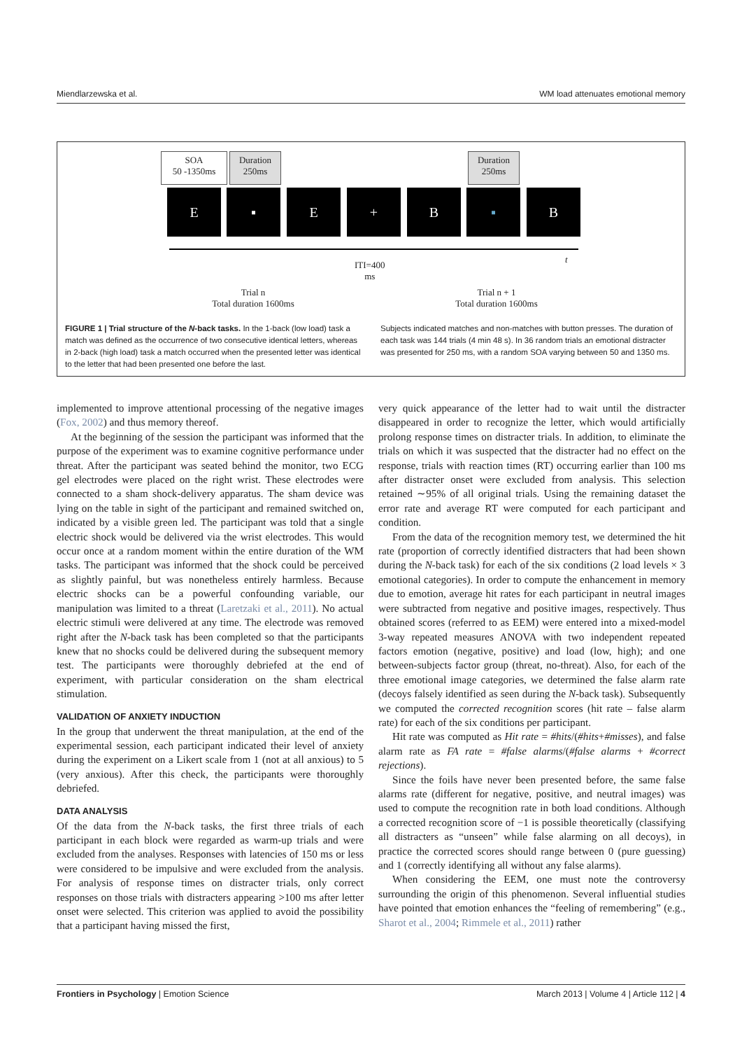Miendlarzewska et al. WM load attenuates emotional memory
SOA
50 -1350ms
Duration
250ms
Duration
250ms
E ▪ E + B ▪ B
ITI=400
ms
t
Trial n
Total duration 1600ms
Trial n + 1
Total duration 1600ms
FIGURE 1 | Trial structure of the N-back tasks. In the 1-back (low load) task a match was defined as the occurrence of two consecutive identical letters, whereas in 2-back (high load) task a match occurred when the presented letter was identical to the letter that had been presented one before the last.
Subjects indicated matches and non-matches with button presses. The duration of each task was 144 trials (4 min 48 s). In 36 random trials an emotional distracter was presented for 250 ms, with a random SOA varying between 50 and 1350 ms.
implemented to improve attentional processing of the negative images (Fox, 2002) and thus memory thereof.
At the beginning of the session the participant was informed that the purpose of the experiment was to examine cognitive performance under threat. After the participant was seated behind the monitor, two ECG gel electrodes were placed on the right wrist. These electrodes were connected to a sham shock-delivery apparatus. The sham device was lying on the table in sight of the participant and remained switched on, indicated by a visible green led. The participant was told that a single electric shock would be delivered via the wrist electrodes. This would occur once at a random moment within the entire duration of the WM tasks. The participant was informed that the shock could be perceived as slightly painful, but was nonetheless entirely harmless. Because electric shocks can be a powerful confounding variable, our manipulation was limited to a threat (Laretzaki et al., 2011). No actual electric stimuli were delivered at any time. The electrode was removed right after the N-back task has been completed so that the participants knew that no shocks could be delivered during the subsequent memory test. The participants were thoroughly debriefed at the end of experiment, with particular consideration on the sham electrical stimulation.
VALIDATION OF ANXIETY INDUCTION
In the group that underwent the threat manipulation, at the end of the experimental session, each participant indicated their level of anxiety during the experiment on a Likert scale from 1 (not at all anxious) to 5 (very anxious). After this check, the participants were thoroughly debriefed.
DATA ANALYSIS
Of the data from the N-back tasks, the first three trials of each participant in each block were regarded as warm-up trials and were excluded from the analyses. Responses with latencies of 150 ms or less were considered to be impulsive and were excluded from the analysis. For analysis of response times on distracter trials, only correct responses on those trials with distracters appearing >100 ms after letter onset were selected. This criterion was applied to avoid the possibility that a participant having missed the first,
very quick appearance of the letter had to wait until the distracter disappeared in order to recognize the letter, which would artificially prolong response times on distracter trials. In addition, to eliminate the trials on which it was suspected that the distracter had no effect on the response, trials with reaction times (RT) occurring earlier than 100 ms after distracter onset were excluded from analysis. This selection retained ∼95% of all original trials. Using the remaining dataset the error rate and average RT were computed for each participant and condition.
From the data of the recognition memory test, we determined the hit rate (proportion of correctly identified distracters that had been shown during the N-back task) for each of the six conditions (2 load levels × 3 emotional categories). In order to compute the enhancement in memory due to emotion, average hit rates for each participant in neutral images were subtracted from negative and positive images, respectively. Thus obtained scores (referred to as EEM) were entered into a mixed-model 3-way repeated measures ANOVA with two independent repeated factors emotion (negative, positive) and load (low, high); and one between-subjects factor group (threat, no-threat). Also, for each of the three emotional image categories, we determined the false alarm rate (decoys falsely identified as seen during the N-back task). Subsequently we computed the corrected recognition scores (hit rate – false alarm rate) for each of the six conditions per participant.
Hit rate was computed as Hit rate = #hits/(#hits+#misses), and false alarm rate as FA rate = #false alarms/(#false alarms + #correct rejections).
Since the foils have never been presented before, the same false alarms rate (different for negative, positive, and neutral images) was used to compute the recognition rate in both load conditions. Although a corrected recognition score of −1 is possible theoretically (classifying all distracters as “unseen” while false alarming on all decoys), in practice the corrected scores should range between 0 (pure guessing) and 1 (correctly identifying all without any false alarms).
When considering the EEM, one must note the controversy surrounding the origin of this phenomenon. Several influential studies have pointed that emotion enhances the “feeling of remembering” (e.g., Sharot et al., 2004; Rimmele et al., 2011) rather
Frontiers in Psychology | Emotion Science March 2013 | Volume 4 | Article 112 | 4